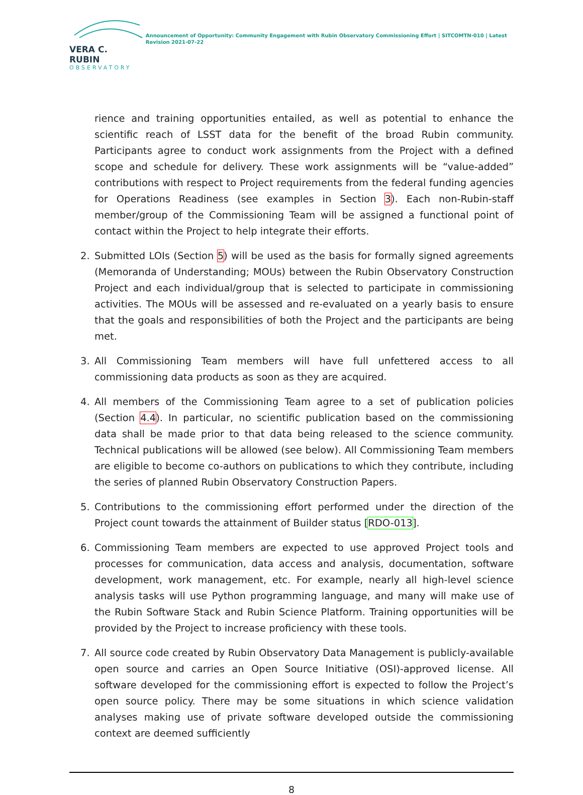VERA C. RUBIN
OBSERVATORY
Announcement of Opportunity: Community Engagement with Rubin Observatory Commissioning Effort | SITCOMTN-010 | Latest Revision 2021-07-22
rience and training opportunities entailed, as well as potential to enhance the scientific reach of LSST data for the benefit of the broad Rubin community. Participants agree to conduct work assignments from the Project with a defined scope and schedule for delivery. These work assignments will be “value-added” contributions with respect to Project requirements from the federal funding agencies for Operations Readiness (see examples in Section 3). Each non-Rubin-staff member/group of the Commissioning Team will be assigned a functional point of contact within the Project to help integrate their efforts.
2. Submitted LOIs (Section 5) will be used as the basis for formally signed agreements (Memoranda of Understanding; MOUs) between the Rubin Observatory Construction Project and each individual/group that is selected to participate in commissioning activities. The MOUs will be assessed and re-evaluated on a yearly basis to ensure that the goals and responsibilities of both the Project and the participants are being met.
3. All Commissioning Team members will have full unfettered access to all commissioning data products as soon as they are acquired.
4. All members of the Commissioning Team agree to a set of publication policies (Section 4.4). In particular, no scientific publication based on the commissioning data shall be made prior to that data being released to the science community. Technical publications will be allowed (see below). All Commissioning Team members are eligible to become co-authors on publications to which they contribute, including the series of planned Rubin Observatory Construction Papers.
5. Contributions to the commissioning effort performed under the direction of the Project count towards the attainment of Builder status [RDO-013].
6. Commissioning Team members are expected to use approved Project tools and processes for communication, data access and analysis, documentation, software development, work management, etc. For example, nearly all high-level science analysis tasks will use Python programming language, and many will make use of the Rubin Software Stack and Rubin Science Platform. Training opportunities will be provided by the Project to increase proficiency with these tools.
7. All source code created by Rubin Observatory Data Management is publicly-available open source and carries an Open Source Initiative (OSI)-approved license. All software developed for the commissioning effort is expected to follow the Project’s open source policy. There may be some situations in which science validation analyses making use of private software developed outside the commissioning context are deemed sufficiently
8